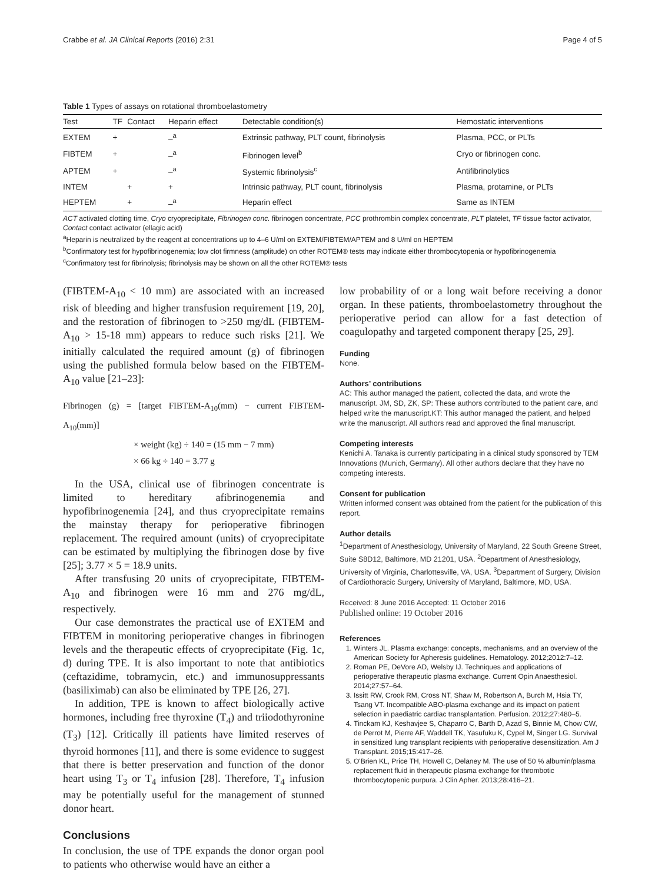Crabbe et al. JA Clinical Reports (2016) 2:31 Page 4 of 5
Table 1 Types of assays on rotational thromboelastometry
| Test | TF | Contact | Heparin effect | Detectable condition(s) | Hemostatic interventions |
| --- | --- | --- | --- | --- | --- |
| EXTEM | + | | –<sup>a</sup> | Extrinsic pathway, PLT count, fibrinolysis | Plasma, PCC, or PLTs |
| FIBTEM | + | | –<sup>a</sup> | Fibrinogen level<sup>b</sup> | Cryo or fibrinogen conc. |
| APTEM | + | | –<sup>a</sup> | Systemic fibrinolysis<sup>c</sup> | Antifibrinolytics |
| INTEM | | + | + | Intrinsic pathway, PLT count, fibrinolysis | Plasma, protamine, or PLTs |
| HEPTEM | | + | –<sup>a</sup> | Heparin effect | Same as INTEM |
ACT activated clotting time, Cryo cryoprecipitate, Fibrinogen conc. fibrinogen concentrate, PCC prothrombin complex concentrate, PLT platelet, TF tissue factor activator, Contact contact activator (ellagic acid)
<sup>a</sup> Heparin is neutralized by the reagent at concentrations up to 4–6 U/ml on EXTEM/FIBTEM/APTEM and 8 U/ml on HEPTEM
<sup>b</sup> Confirmatory test for hypofibrinogenemia; low clot firmness (amplitude) on other ROTEM® tests may indicate either thrombocytopenia or hypofibrinogenemia
<sup>c</sup> Confirmatory test for fibrinolysis; fibrinolysis may be shown on all the other ROTEM® tests
(FIBTEM-A<sub>10</sub> < 10 mm) are associated with an increased risk of bleeding and higher transfusion requirement [19, 20], and the restoration of fibrinogen to >250 mg/dL (FIBTEM-A<sub>10</sub> > 15-18 mm) appears to reduce such risks [21]. We initially calculated the required amount (g) of fibrinogen using the published formula below based on the FIBTEM-A<sub>10</sub> value [21–23]:
Fibrinogen (g) = [target FIBTEM-A<sub>10</sub>(mm) − current FIBTEM-A<sub>10</sub>(mm)]
× weight (kg) ÷ 140 = (15 mm − 7 mm)
× 66 kg ÷ 140 = 3.77 g
In the USA, clinical use of fibrinogen concentrate is limited to hereditary afibrinogenemia and hypofibrinogenemia [24], and thus cryoprecipitate remains the mainstay therapy for perioperative fibrinogen replacement. The required amount (units) of cryoprecipitate can be estimated by multiplying the fibrinogen dose by five [25]; 3.77 × 5 = 18.9 units.
After transfusing 20 units of cryoprecipitate, FIBTEM-A<sub>10</sub> and fibrinogen were 16 mm and 276 mg/dL, respectively.
Our case demonstrates the practical use of EXTEM and FIBTEM in monitoring perioperative changes in fibrinogen levels and the therapeutic effects of cryoprecipitate (Fig. 1c, d) during TPE. It is also important to note that antibiotics (ceftazidime, tobramycin, etc.) and immunosuppressants (basiliximab) can also be eliminated by TPE [26, 27].
In addition, TPE is known to affect biologically active hormones, including free thyroxine (T<sub>4</sub>) and triiodothyronine (T<sub>3</sub>) [12]. Critically ill patients have limited reserves of thyroid hormones [11], and there is some evidence to suggest that there is better preservation and function of the donor heart using T<sub>3</sub> or T<sub>4</sub> infusion [28]. Therefore, T<sub>4</sub> infusion may be potentially useful for the management of stunned donor heart.
Conclusions
In conclusion, the use of TPE expands the donor organ pool to patients who otherwise would have an either a
low probability of or a long wait before receiving a donor organ. In these patients, thromboelastometry throughout the perioperative period can allow for a fast detection of coagulopathy and targeted component therapy [25, 29].
Funding
None.
Authors’ contributions
AC: This author managed the patient, collected the data, and wrote the manuscript. JM, SD, ZK, SP: These authors contributed to the patient care, and helped write the manuscript.KT: This author managed the patient, and helped write the manuscript. All authors read and approved the final manuscript.
Competing interests
Kenichi A. Tanaka is currently participating in a clinical study sponsored by TEM Innovations (Munich, Germany). All other authors declare that they have no competing interests.
Consent for publication
Written informed consent was obtained from the patient for the publication of this report.
Author details
<sup>1</sup> Department of Anesthesiology, University of Maryland, 22 South Greene Street, Suite S8D12, Baltimore, MD 21201, USA. <sup>2</sup>Department of Anesthesiology, University of Virginia, Charlottesville, VA, USA. <sup>3</sup>Department of Surgery, Division of Cardiothoracic Surgery, University of Maryland, Baltimore, MD, USA.
Received: 8 June 2016 Accepted: 11 October 2016
Published online: 19 October 2016
References
1. Winters JL. Plasma exchange: concepts, mechanisms, and an overview of the American Society for Apheresis guidelines. Hematology. 2012;2012:7–12.
2. Roman PE, DeVore AD, Welsby IJ. Techniques and applications of perioperative therapeutic plasma exchange. Current Opin Anaesthesiol. 2014;27:57–64.
3. Issitt RW, Crook RM, Cross NT, Shaw M, Robertson A, Burch M, Hsia TY, Tsang VT. Incompatible ABO-plasma exchange and its impact on patient selection in paediatric cardiac transplantation. Perfusion. 2012;27:480–5.
4. Tinckam KJ, Keshavjee S, Chaparro C, Barth D, Azad S, Binnie M, Chow CW, de Perrot M, Pierre AF, Waddell TK, Yasufuku K, Cypel M, Singer LG. Survival in sensitized lung transplant recipients with perioperative desensitization. Am J Transplant. 2015;15:417–26.
5. O'Brien KL, Price TH, Howell C, Delaney M. The use of 50 % albumin/plasma replacement fluid in therapeutic plasma exchange for thrombotic thrombocytopenic purpura. J Clin Apher. 2013;28:416–21.